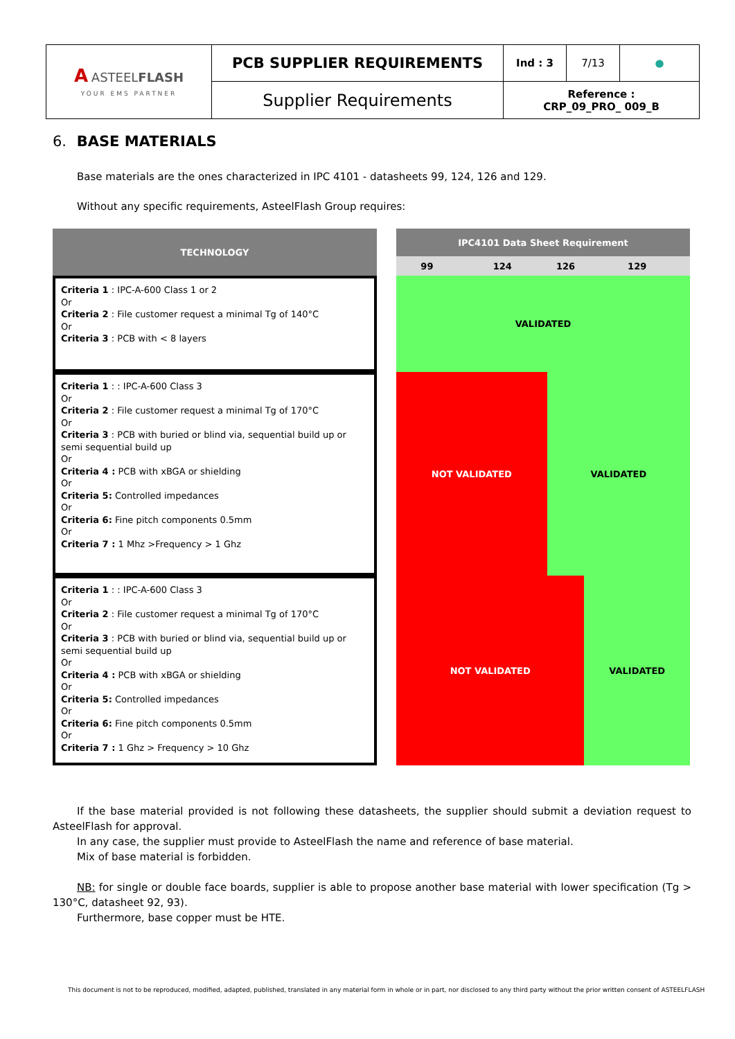| A ASTEEL FLASH YOUR EMS PARTNER | PCB SUPPLIER REQUIREMENTS | Ind : 3 | 7/13 | ● |
| | Supplier Requirements | Reference : CRP_09_PRO_ 009_B | | |
6. BASE MATERIALS
Base materials are the ones characterized in IPC 4101 - datasheets 99, 124, 126 and 129.
Without any specific requirements, AsteelFlash Group requires:
| TECHNOLOGY | | IPC4101 Data Sheet Requirement | | | |
| | | 99 | 124 | 126 | 129 |
| Criteria 1 : IPC-A-600 Class 1 or 2 Or Criteria 2 : File customer request a minimal Tg of 140°C Or Criteria 3 : PCB with < 8 layers | | VALIDATED | | | |
| Criteria 1 : : IPC-A-600 Class 3 Or Criteria 2 : File customer request a minimal Tg of 170°C Or Criteria 3 : PCB with buried or blind via, sequential build up or semi sequential build up Or Criteria 4 : PCB with xBGA or shielding Or Criteria 5: Controlled impedances Or Criteria 6: Fine pitch components 0.5mm Or Criteria 7 : 1 Mhz >Frequency > 1 Ghz | | NOT VALIDATED | | VALIDATED | |
| Criteria 1 : : IPC-A-600 Class 3 Or Criteria 2 : File customer request a minimal Tg of 170°C Or Criteria 3 : PCB with buried or blind via, sequential build up or semi sequential build up Or Criteria 4 : PCB with xBGA or shielding Or Criteria 5: Controlled impedances Or Criteria 6: Fine pitch components 0.5mm Or Criteria 7 : 1 Ghz > Frequency > 10 Ghz | | NOT VALIDATED | | | VALIDATED |
If the base material provided is not following these datasheets, the supplier should submit a deviation request to AsteelFlash for approval.
In any case, the supplier must provide to AsteelFlash the name and reference of base material.
Mix of base material is forbidden.
NB: for single or double face boards, supplier is able to propose another base material with lower specification (Tg > 130°C, datasheet 92, 93).
Furthermore, base copper must be HTE.
This document is not to be reproduced, modified, adapted, published, translated in any material form in whole or in part, nor disclosed to any third party without the prior written consent of ASTEELFLASH